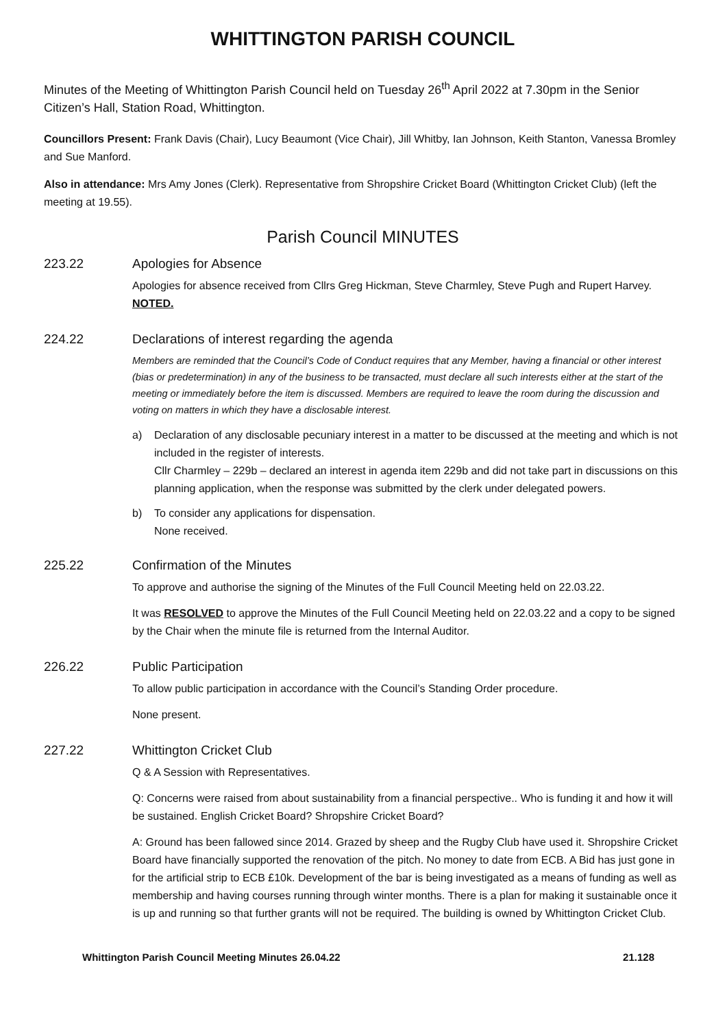WHITTINGTON PARISH COUNCIL
Minutes of the Meeting of Whittington Parish Council held on Tuesday 26<sup>th</sup> April 2022 at 7.30pm in the Senior Citizen’s Hall, Station Road, Whittington.
Councillors Present: Frank Davis (Chair), Lucy Beaumont (Vice Chair), Jill Whitby, Ian Johnson, Keith Stanton, Vanessa Bromley and Sue Manford.
Also in attendance: Mrs Amy Jones (Clerk). Representative from Shropshire Cricket Board (Whittington Cricket Club) (left the meeting at 19.55).
Parish Council MINUTES
223.22 Apologies for Absence
Apologies for absence received from Cllrs Greg Hickman, Steve Charmley, Steve Pugh and Rupert Harvey. NOTED.
224.22 Declarations of interest regarding the agenda
Members are reminded that the Council’s Code of Conduct requires that any Member, having a financial or other interest (bias or predetermination) in any of the business to be transacted, must declare all such interests either at the start of the meeting or immediately before the item is discussed. Members are required to leave the room during the discussion and voting on matters in which they have a disclosable interest.
a) Declaration of any disclosable pecuniary interest in a matter to be discussed at the meeting and which is not included in the register of interests.
Cllr Charmley – 229b – declared an interest in agenda item 229b and did not take part in discussions on this planning application, when the response was submitted by the clerk under delegated powers.
b) To consider any applications for dispensation.
None received.
225.22 Confirmation of the Minutes
To approve and authorise the signing of the Minutes of the Full Council Meeting held on 22.03.22.
It was RESOLVED to approve the Minutes of the Full Council Meeting held on 22.03.22 and a copy to be signed by the Chair when the minute file is returned from the Internal Auditor.
226.22 Public Participation
To allow public participation in accordance with the Council’s Standing Order procedure.
None present.
227.22 Whittington Cricket Club
Q & A Session with Representatives.
Q: Concerns were raised from about sustainability from a financial perspective.. Who is funding it and how it will be sustained. English Cricket Board? Shropshire Cricket Board?
A: Ground has been fallowed since 2014. Grazed by sheep and the Rugby Club have used it. Shropshire Cricket Board have financially supported the renovation of the pitch. No money to date from ECB. A Bid has just gone in for the artificial strip to ECB £10k. Development of the bar is being investigated as a means of funding as well as membership and having courses running through winter months. There is a plan for making it sustainable once it is up and running so that further grants will not be required. The building is owned by Whittington Cricket Club.
Whittington Parish Council Meeting Minutes 26.04.22 21.128